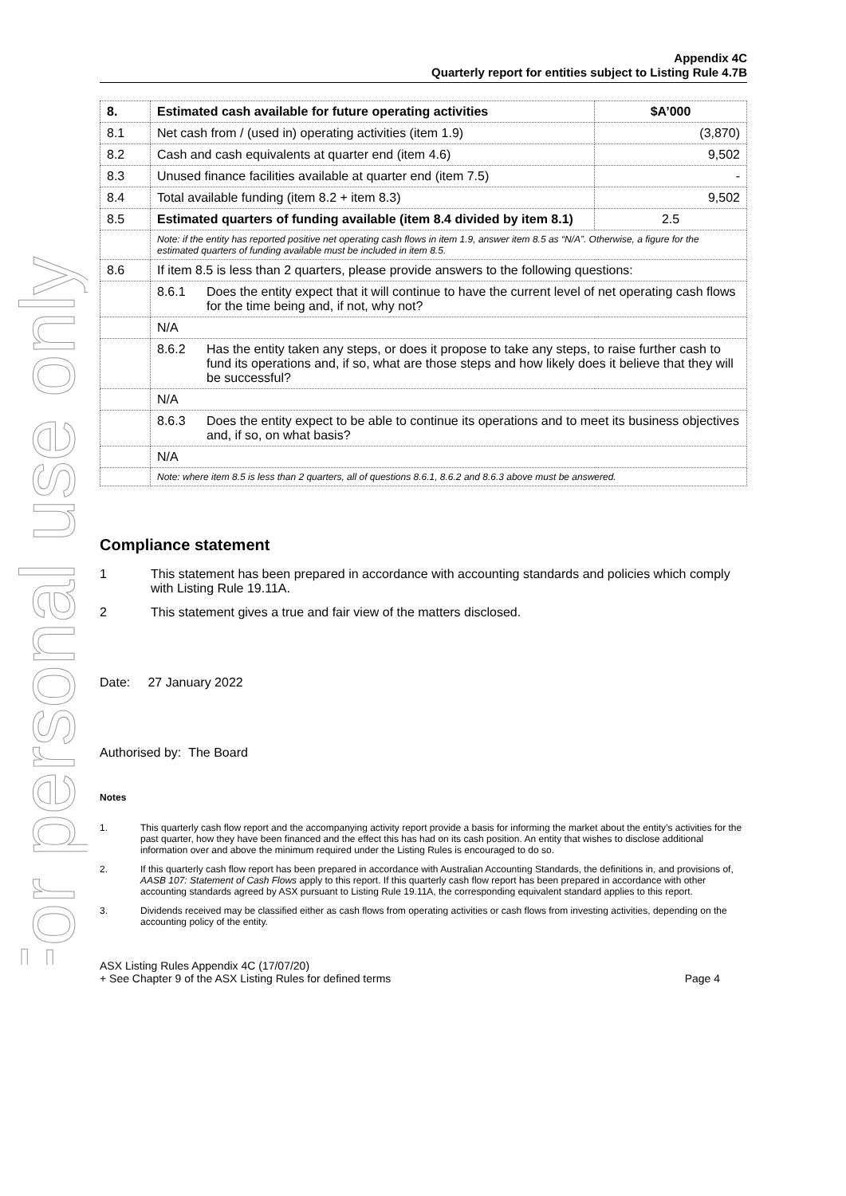For personal use only
Appendix 4C
Quarterly report for entities subject to Listing Rule 4.7B
| 8. | Estimated cash available for future operating activities | $A’000 |
| 8.1 | Net cash from / (used in) operating activities (item 1.9) | (3,870) |
| 8.2 | Cash and cash equivalents at quarter end (item 4.6) | 9,502 |
| 8.3 | Unused finance facilities available at quarter end (item 7.5) | - |
| 8.4 | Total available funding (item 8.2 + item 8.3) | 9,502 |
| 8.5 | Estimated quarters of funding available (item 8.4 divided by item 8.1) | 2.5 |
| | Note: if the entity has reported positive net operating cash flows in item 1.9, answer item 8.5 as “N/A”. Otherwise, a figure for the estimated quarters of funding available must be included in item 8.5. | |
| 8.6 | If item 8.5 is less than 2 quarters, please provide answers to the following questions: | |
| | 8.6.1 Does the entity expect that it will continue to have the current level of net operating cash flows for the time being and, if not, why not? | |
| | N/A | |
| | 8.6.2 Has the entity taken any steps, or does it propose to take any steps, to raise further cash to fund its operations and, if so, what are those steps and how likely does it believe that they will be successful? | |
| | N/A | |
| | 8.6.3 Does the entity expect to be able to continue its operations and to meet its business objectives and, if so, on what basis? | |
| | N/A | |
| | Note: where item 8.5 is less than 2 quarters, all of questions 8.6.1, 8.6.2 and 8.6.3 above must be answered. | |
Compliance statement
1 This statement has been prepared in accordance with accounting standards and policies which comply with Listing Rule 19.11A.
2 This statement gives a true and fair view of the matters disclosed.
Date: 27 January 2022
Authorised by: The Board
Notes
1. This quarterly cash flow report and the accompanying activity report provide a basis for informing the market about the entity’s activities for the past quarter, how they have been financed and the effect this has had on its cash position. An entity that wishes to disclose additional information over and above the minimum required under the Listing Rules is encouraged to do so.
2. If this quarterly cash flow report has been prepared in accordance with Australian Accounting Standards, the definitions in, and provisions of, AASB 107: Statement of Cash Flows apply to this report. If this quarterly cash flow report has been prepared in accordance with other accounting standards agreed by ASX pursuant to Listing Rule 19.11A, the corresponding equivalent standard applies to this report.
3. Dividends received may be classified either as cash flows from operating activities or cash flows from investing activities, depending on the accounting policy of the entity.
ASX Listing Rules Appendix 4C (17/07/20)
+ See Chapter 9 of the ASX Listing Rules for defined terms Page 4